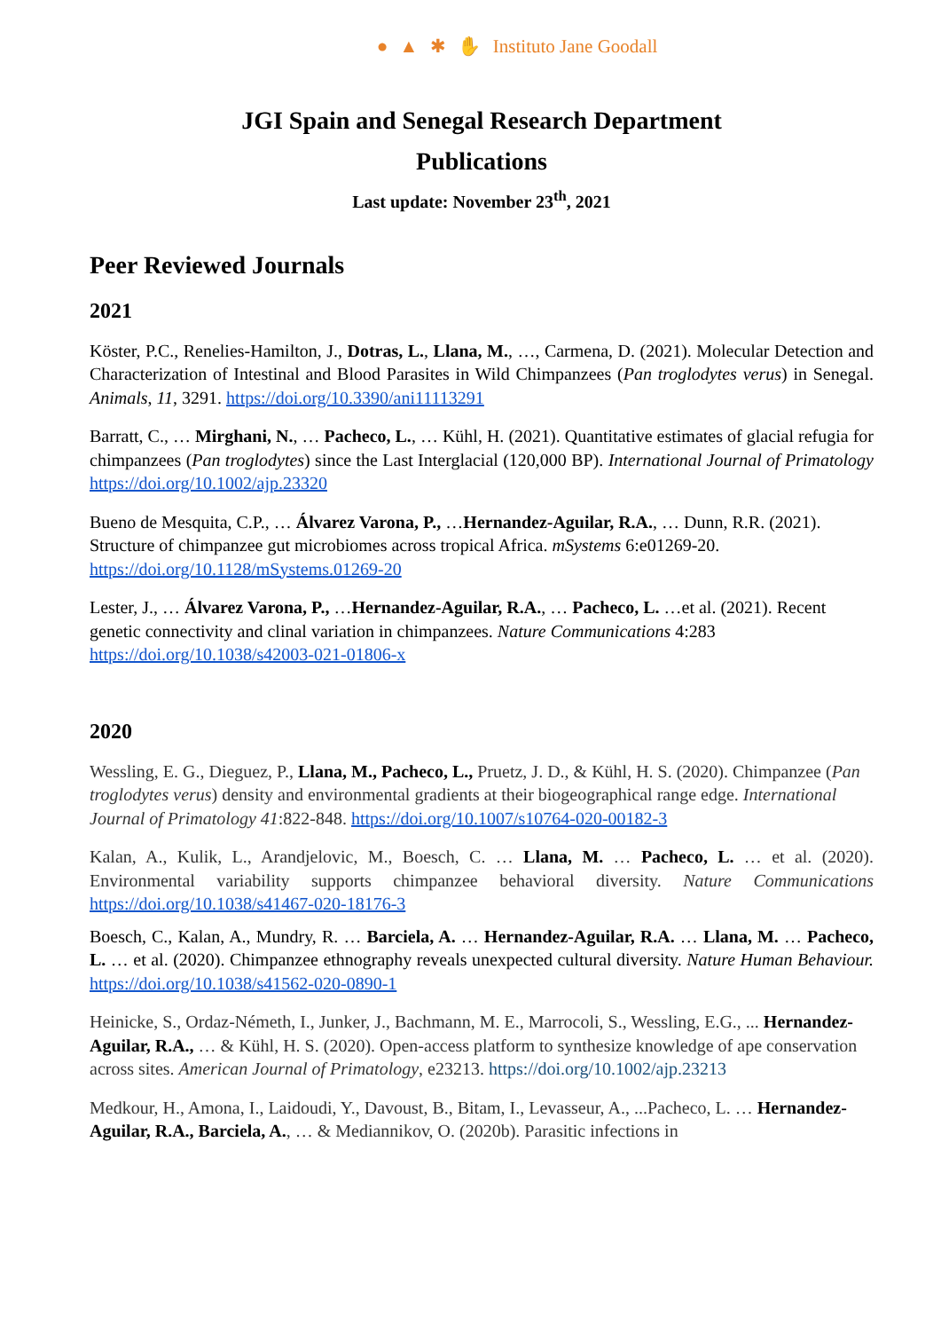● ▲ ✱ ✋ Instituto Jane Goodall
JGI Spain and Senegal Research Department
Publications
Last update: November 23<sup>th</sup>, 2021
Peer Reviewed Journals
2021
Köster, P.C., Renelies-Hamilton, J., Dotras, L., Llana, M., …, Carmena, D. (2021). Molecular Detection and Characterization of Intestinal and Blood Parasites in Wild Chimpanzees (Pan troglodytes verus) in Senegal. Animals, 11, 3291. https://doi.org/10.3390/ani11113291
Barratt, C., … Mirghani, N., … Pacheco, L., … Kühl, H. (2021). Quantitative estimates of glacial refugia for chimpanzees (Pan troglodytes) since the Last Interglacial (120,000 BP). International Journal of Primatology https://doi.org/10.1002/ajp.23320
Bueno de Mesquita, C.P., … Álvarez Varona, P., …Hernandez-Aguilar, R.A., … Dunn, R.R. (2021). Structure of chimpanzee gut microbiomes across tropical Africa. mSystems 6:e01269-20. https://doi.org/10.1128/mSystems.01269-20
Lester, J., … Álvarez Varona, P., …Hernandez-Aguilar, R.A., … Pacheco, L. …et al. (2021). Recent genetic connectivity and clinal variation in chimpanzees. Nature Communications 4:283 https://doi.org/10.1038/s42003-021-01806-x
2020
Wessling, E. G., Dieguez, P., Llana, M., Pacheco, L., Pruetz, J. D., & Kühl, H. S. (2020). Chimpanzee (Pan troglodytes verus) density and environmental gradients at their biogeographical range edge. International Journal of Primatology 41:822-848. https://doi.org/10.1007/s10764-020-00182-3
Kalan, A., Kulik, L., Arandjelovic, M., Boesch, C. … Llana, M. … Pacheco, L. … et al. (2020). Environmental variability supports chimpanzee behavioral diversity. Nature Communications https://doi.org/10.1038/s41467-020-18176-3
Boesch, C., Kalan, A., Mundry, R. … Barciela, A. … Hernandez-Aguilar, R.A. … Llana, M. … Pacheco, L. … et al. (2020). Chimpanzee ethnography reveals unexpected cultural diversity. Nature Human Behaviour. https://doi.org/10.1038/s41562-020-0890-1
Heinicke, S., Ordaz-Németh, I., Junker, J., Bachmann, M. E., Marrocoli, S., Wessling, E.G., ... Hernandez-Aguilar, R.A., … & Kühl, H. S. (2020). Open-access platform to synthesize knowledge of ape conservation across sites. American Journal of Primatology, e23213. https://doi.org/10.1002/ajp.23213
Medkour, H., Amona, I., Laidoudi, Y., Davoust, B., Bitam, I., Levasseur, A., ...Pacheco, L. … Hernandez-Aguilar, R.A., Barciela, A., … & Mediannikov, O. (2020b). Parasitic infections in